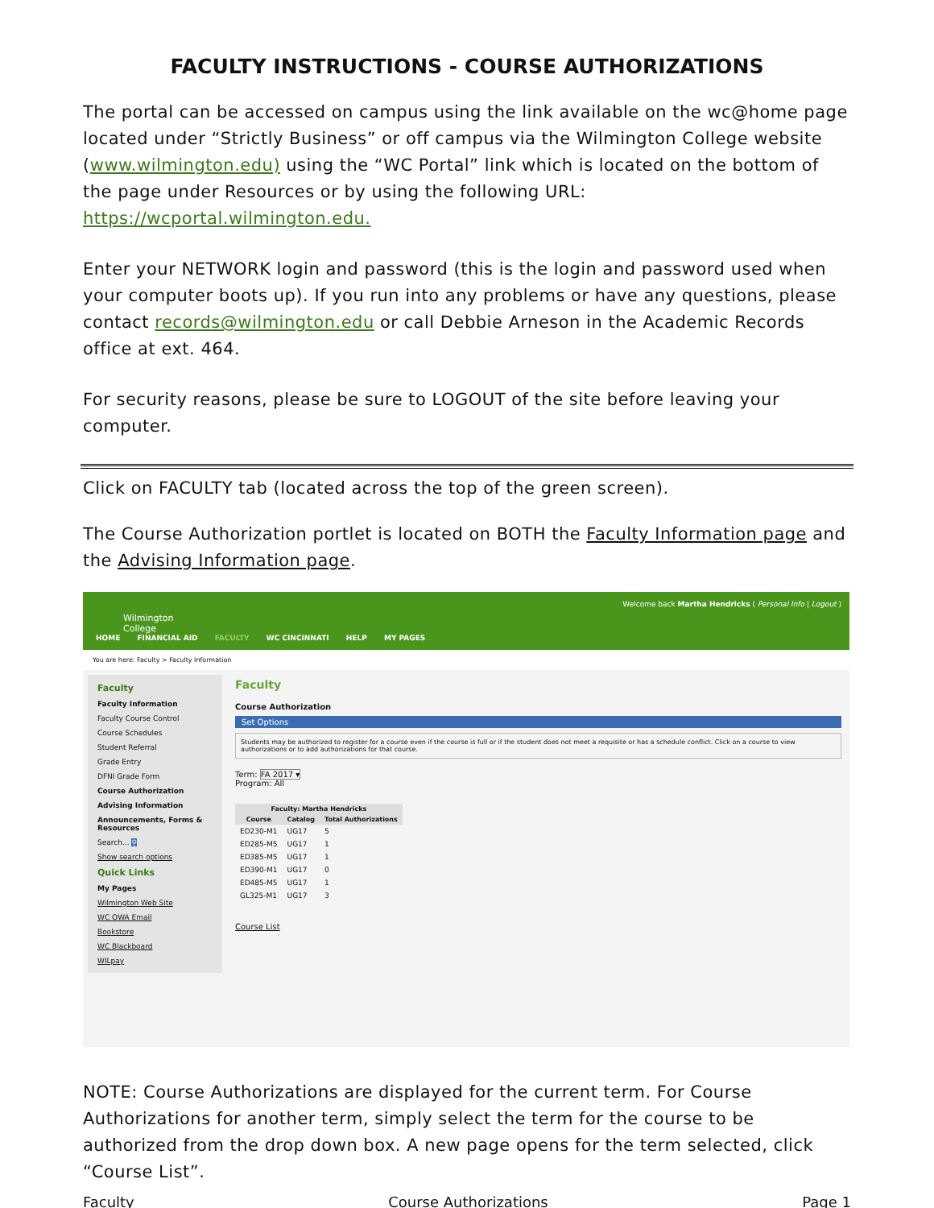FACULTY INSTRUCTIONS - COURSE AUTHORIZATIONS
The portal can be accessed on campus using the link available on the wc@home page located under “Strictly Business” or off campus via the Wilmington College website (www.wilmington.edu) using the “WC Portal” link which is located on the bottom of the page under Resources or by using the following URL: https://wcportal.wilmington.edu.
Enter your NETWORK login and password (this is the login and password used when your computer boots up). If you run into any problems or have any questions, please contact records@wilmington.edu or call Debbie Arneson in the Academic Records office at ext. 464.
For security reasons, please be sure to LOGOUT of the site before leaving your computer.
Click on FACULTY tab (located across the top of the green screen).
The Course Authorization portlet is located on BOTH the Faculty Information page and the Advising Information page.
Wilmington
College
HOME FINANCIAL AID FACULTY WC CINCINNATI HELP MY PAGES
Welcome back Martha Hendricks ( Personal Info | Logout )
You are here: Faculty > Faculty Information
Faculty
Faculty Information
Faculty Course Control
Course Schedules
Student Referral
Grade Entry
DFNI Grade Form
Course Authorization
Advising Information
Announcements, Forms & Resources
Search... ⚲
Show search options
Quick Links
My Pages
Wilmington Web Site
WC OWA Email
Bookstore
WC Blackboard
WILpay
Faculty
Course Authorization
Set Options
Students may be authorized to register for a course even if the course is full or if the student does not meet a requisite or has a schedule conflict. Click on a course to view authorizations or to add authorizations for that course.
Term: FA 2017 ▾
Program: All
| Faculty: Martha Hendricks | | |
| --- | --- | --- |
| Course | Catalog | Total Authorizations |
| ED230-M1 | UG17 | 5 |
| ED285-M5 | UG17 | 1 |
| ED385-M5 | UG17 | 1 |
| ED390-M1 | UG17 | 0 |
| ED485-M5 | UG17 | 1 |
| GL325-M1 | UG17 | 3 |
Course List
NOTE: Course Authorizations are displayed for the current term. For Course Authorizations for another term, simply select the term for the course to be authorized from the drop down box. A new page opens for the term selected, click “Course List”.
Faculty Course Authorizations Page 1